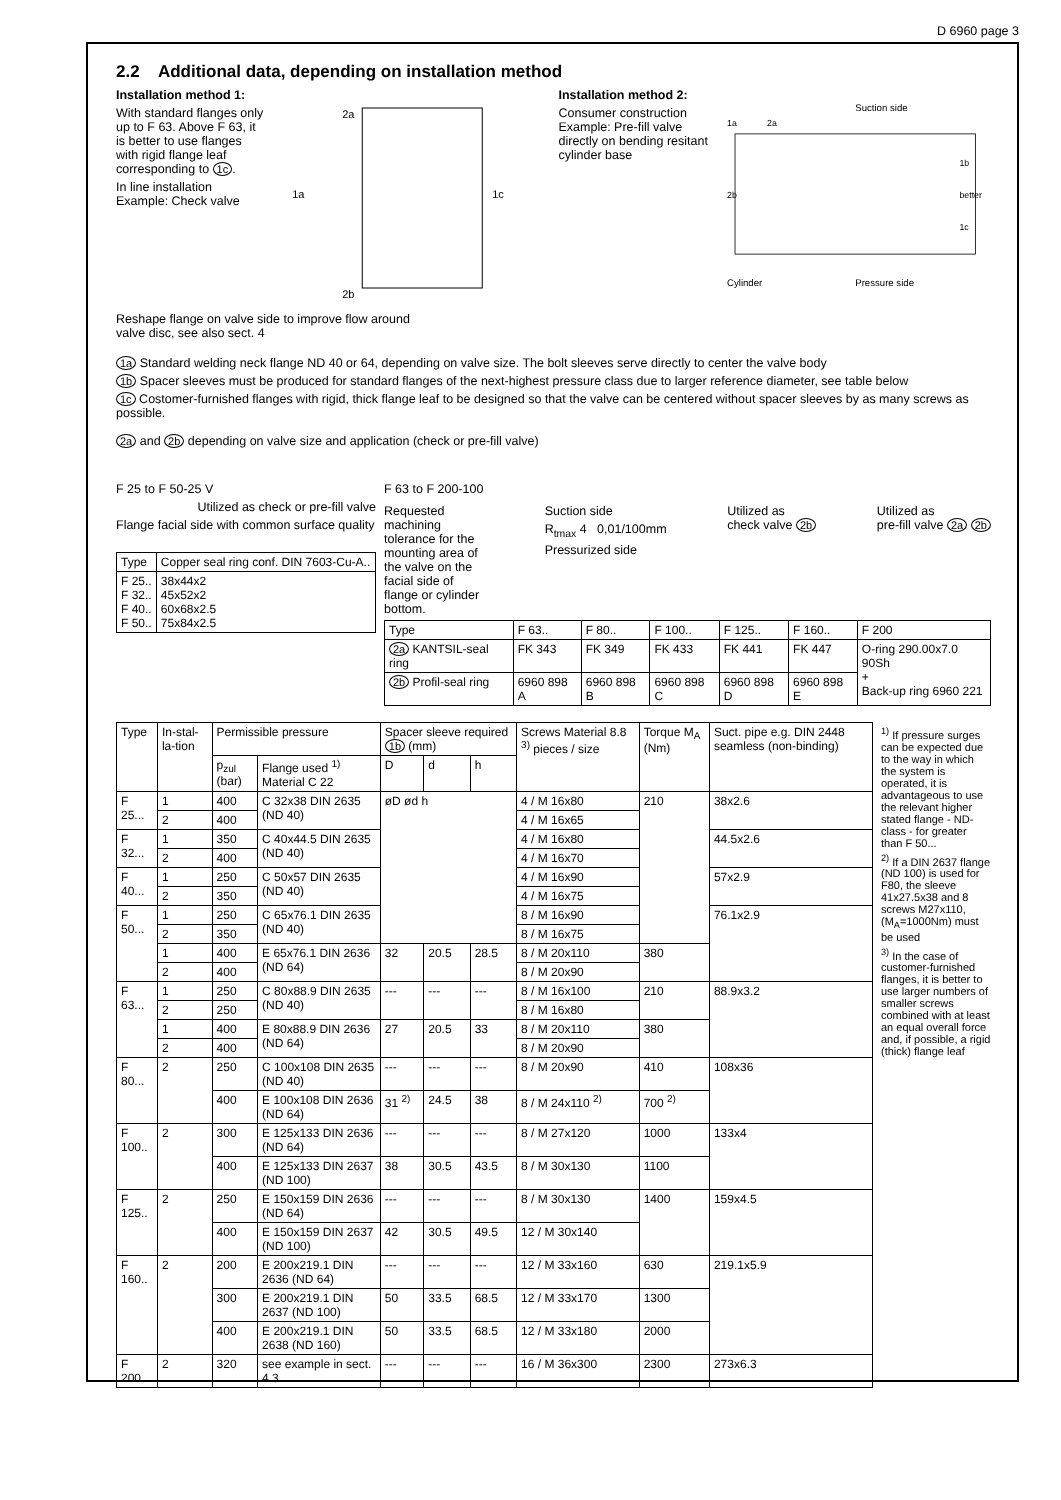D 6960 page 3
2.2 Additional data, depending on installation method
Installation method 1:
With standard flanges only up to F 63. Above F 63, it is better to use flanges with rigid flange leaf corresponding to 1c.
In line installation Example: Check valve
1a
2a
1c
2b
Installation method 2:
Consumer construction Example: Pre-fill valve directly on bending resitant cylinder base
Suction side
1a
2a
1b
better
1c
2b
Cylinder
Pressure side
Reshape flange on valve side to improve flow around
valve disc, see also sect. 4
1a Standard welding neck flange ND 40 or 64, depending on valve size. The bolt sleeves serve directly to center the valve body
1b Spacer sleeves must be produced for standard flanges of the next-highest pressure class due to larger reference diameter, see table below
1c Costomer-furnished flanges with rigid, thick flange leaf to be designed so that the valve can be centered without spacer sleeves by as many screws as possible.
2a and 2b depending on valve size and application (check or pre-fill valve)
F 25 to F 50-25 V
Utilized as check or pre-fill valve
Flange facial side with common surface quality
| Type | Copper seal ring conf. DIN 7603-Cu-A.. |
| --- | --- |
| F 25.. F 32.. F 40.. F 50.. | 38x44x2 45x52x2 60x68x2.5 75x84x2.5 |
F 63 to F 200-100
Requested machining tolerance for the mounting area of the valve on the facial side of flange or cylinder bottom.
Suction side
R<sub>tmax</sub> 4 0,01/100mm
Pressurized side
Utilized as
check valve 2b
Utilized as
pre-fill valve 2a 2b
| Type | F 63.. | F 80.. | F 100.. | F 125.. | F 160.. | F 200 |
| --- | --- | --- | --- | --- | --- | --- |
| 2a KANTSIL-seal ring | FK 343 | FK 349 | FK 433 | FK 441 | FK 447 | O-ring 290.00x7.0 90Sh + Back-up ring 6960 221 |
| 2b Profil-seal ring | 6960 898 A | 6960 898 B | 6960 898 C | 6960 898 D | 6960 898 E | |
| Type | In-stal-la-tion | Permissible pressure | | Spacer sleeve required 1b (mm) | | | Screws Material 8.8 <sup>3)</sup> pieces / size | Torque M<sub>A</sub> (Nm) | Suct. pipe e.g. DIN 2448 seamless (non-binding) |
| --- | --- | --- | --- | --- | --- | --- | --- | --- | --- |
| | | p<sub>zul</sub> (bar) | Flange used <sup>1)</sup> Material C 22 | D | d | h | | | |
| F 25... | 1 | 400 | C 32x38 DIN 2635 (ND 40) | øD ød h | | | 4 / M 16x80 | 210 | 38x2.6 |
| | 2 | 400 | | | | | 4 / M 16x65 | | |
| F 32... | 1 | 350 | C 40x44.5 DIN 2635 (ND 40) | | | | 4 / M 16x80 | | 44.5x2.6 |
| | 2 | 400 | | | | | 4 / M 16x70 | | |
| F 40... | 1 | 250 | C 50x57 DIN 2635 (ND 40) | | | | 4 / M 16x90 | | 57x2.9 |
| | 2 | 350 | | | | | 4 / M 16x75 | | |
| F 50... | 1 | 250 | C 65x76.1 DIN 2635 (ND 40) | | | | 8 / M 16x90 | | 76.1x2.9 |
| | 2 | 350 | | | | | 8 / M 16x75 | | |
| | 1 | 400 | E 65x76.1 DIN 2636 (ND 64) | 32 | 20.5 | 28.5 | 8 / M 20x110 | 380 | |
| | 2 | 400 | | | | | 8 / M 20x90 | | |
| F 63... | 1 | 250 | C 80x88.9 DIN 2635 (ND 40) | --- | --- | --- | 8 / M 16x100 | 210 | 88.9x3.2 |
| | 2 | 250 | | | | | 8 / M 16x80 | | |
| | 1 | 400 | E 80x88.9 DIN 2636 (ND 64) | 27 | 20.5 | 33 | 8 / M 20x110 | 380 | |
| | 2 | 400 | | | | | 8 / M 20x90 | | |
| F 80... | 2 | 250 | C 100x108 DIN 2635 (ND 40) | --- | --- | --- | 8 / M 20x90 | 410 | 108x36 |
| | | 400 | E 100x108 DIN 2636 (ND 64) | 31 <sup>2)</sup> | 24.5 | 38 | 8 / M 24x110 <sup>2)</sup> | 700 <sup>2)</sup> | |
| F 100.. | 2 | 300 | E 125x133 DIN 2636 (ND 64) | --- | --- | --- | 8 / M 27x120 | 1000 | 133x4 |
| | | 400 | E 125x133 DIN 2637 (ND 100) | 38 | 30.5 | 43.5 | 8 / M 30x130 | 1100 | |
| F 125.. | 2 | 250 | E 150x159 DIN 2636 (ND 64) | --- | --- | --- | 8 / M 30x130 | 1400 | 159x4.5 |
| | | 400 | E 150x159 DIN 2637 (ND 100) | 42 | 30.5 | 49.5 | 12 / M 30x140 | | |
| F 160.. | 2 | 200 | E 200x219.1 DIN 2636 (ND 64) | --- | --- | --- | 12 / M 33x160 | 630 | 219.1x5.9 |
| | | 300 | E 200x219.1 DIN 2637 (ND 100) | 50 | 33.5 | 68.5 | 12 / M 33x170 | 1300 | |
| | | 400 | E 200x219.1 DIN 2638 (ND 160) | 50 | 33.5 | 68.5 | 12 / M 33x180 | 2000 | |
| F 200.. | 2 | 320 | see example in sect. 4.3 | --- | --- | --- | 16 / M 36x300 | 2300 | 273x6.3 |
<sup>1)</sup> If pressure surges can be expected due to the way in which the system is operated, it is advantageous to use the relevant higher stated flange - ND-class - for greater than F 50...
<sup>2)</sup> If a DIN 2637 flange (ND 100) is used for F80, the sleeve 41x27.5x38 and 8 screws M27x110, (M<sub>A</sub>=1000Nm) must be used
<sup>3)</sup> In the case of customer-furnished flanges, it is better to use larger numbers of smaller screws combined with at least an equal overall force and, if possible, a rigid (thick) flange leaf